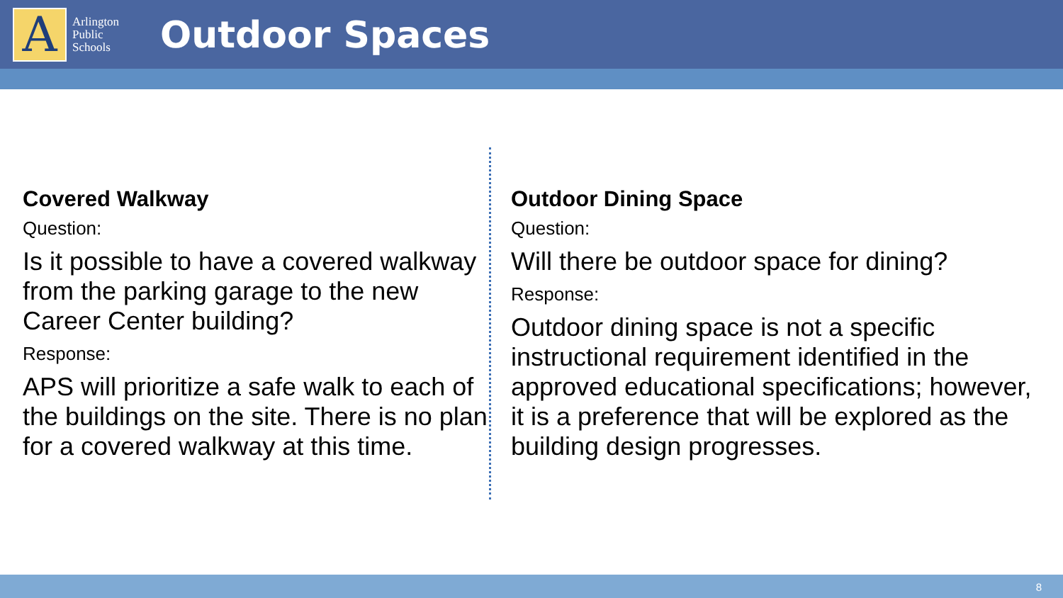A
Arlington Public Schools
Outdoor Spaces
Covered Walkway
Question:
Is it possible to have a covered walkway from the parking garage to the new Career Center building?
Response:
APS will prioritize a safe walk to each of the buildings on the site. There is no plan for a covered walkway at this time.
Outdoor Dining Space
Question:
Will there be outdoor space for dining?
Response:
Outdoor dining space is not a specific instructional requirement identified in the approved educational specifications; however, it is a preference that will be explored as the building design progresses.
8